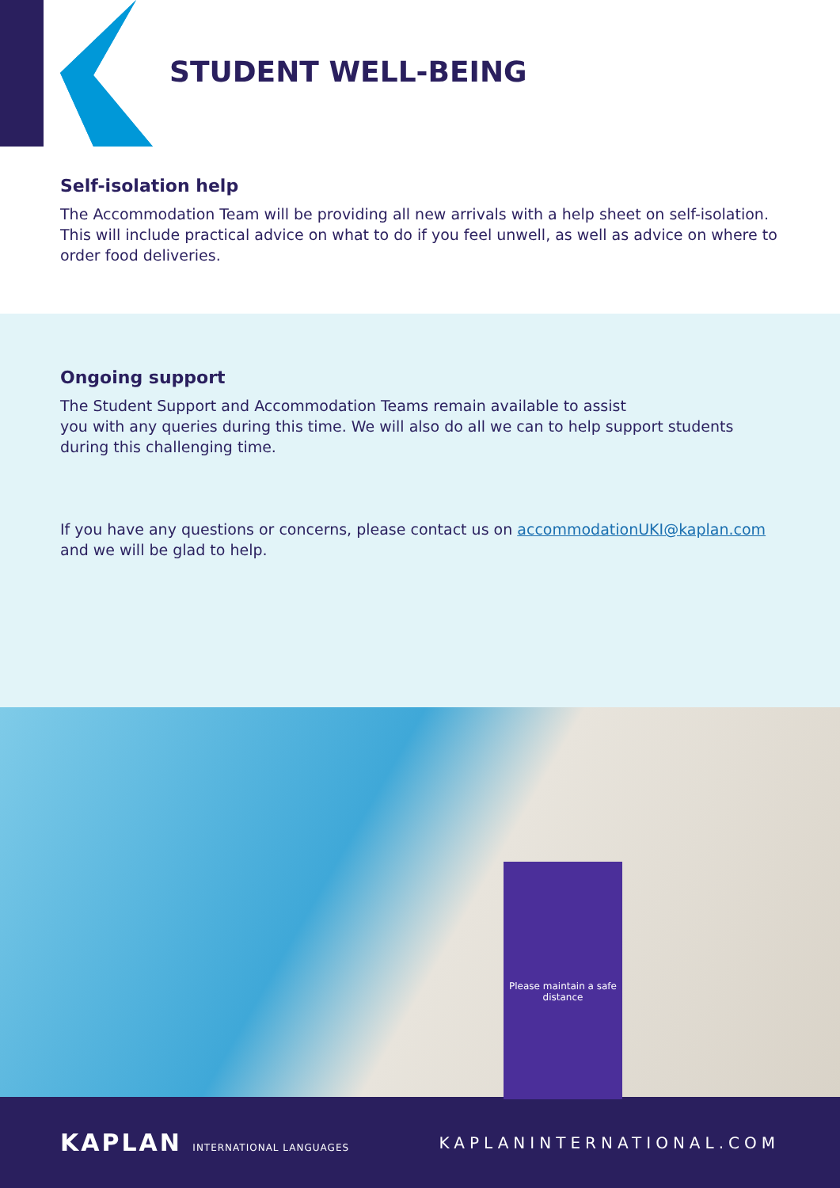STUDENT WELL-BEING
Self-isolation help
The Accommodation Team will be providing all new arrivals with a help sheet on self-isolation. This will include practical advice on what to do if you feel unwell, as well as advice on where to order food deliveries.
Ongoing support
The Student Support and Accommodation Teams remain available to assist
you with any queries during this time. We will also do all we can to help support students during this challenging time.
If you have any questions or concerns, please contact us on accommodationUKI@kaplan.com and we will be glad to help.
Please maintain a safe distance
KAPLAN INTERNATIONAL LANGUAGES
KAPLANINTERNATIONAL.COM